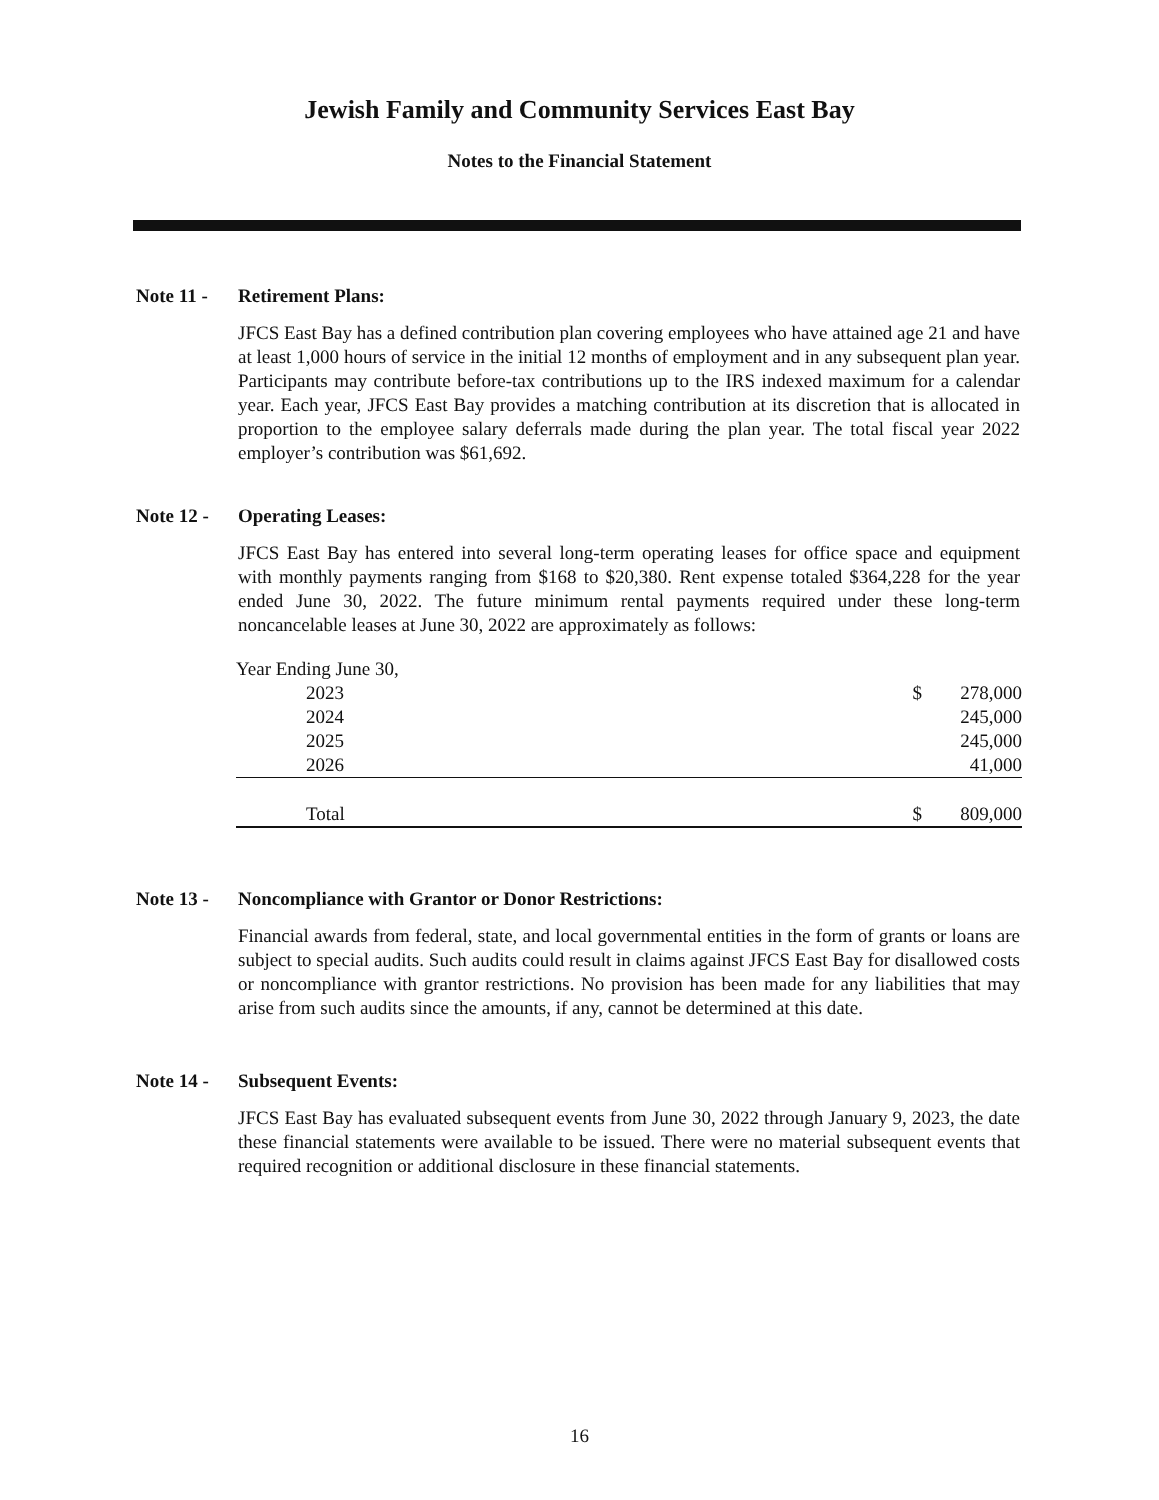Jewish Family and Community Services East Bay
Notes to the Financial Statement
Note 11 - Retirement Plans:
JFCS East Bay has a defined contribution plan covering employees who have attained age 21 and have at least 1,000 hours of service in the initial 12 months of employment and in any subsequent plan year. Participants may contribute before-tax contributions up to the IRS indexed maximum for a calendar year. Each year, JFCS East Bay provides a matching contribution at its discretion that is allocated in proportion to the employee salary deferrals made during the plan year. The total fiscal year 2022 employer’s contribution was $61,692.
Note 12 - Operating Leases:
JFCS East Bay has entered into several long-term operating leases for office space and equipment with monthly payments ranging from $168 to $20,380. Rent expense totaled $364,228 for the year ended June 30, 2022. The future minimum rental payments required under these long-term noncancelable leases at June 30, 2022 are approximately as follows:
| Year Ending June 30, | | |
| 2023 | $ | 278,000 |
| 2024 | | 245,000 |
| 2025 | | 245,000 |
| 2026 | | 41,000 |
| Total | $ | 809,000 |
Note 13 - Noncompliance with Grantor or Donor Restrictions:
Financial awards from federal, state, and local governmental entities in the form of grants or loans are subject to special audits. Such audits could result in claims against JFCS East Bay for disallowed costs or noncompliance with grantor restrictions. No provision has been made for any liabilities that may arise from such audits since the amounts, if any, cannot be determined at this date.
Note 14 - Subsequent Events:
JFCS East Bay has evaluated subsequent events from June 30, 2022 through January 9, 2023, the date these financial statements were available to be issued. There were no material subsequent events that required recognition or additional disclosure in these financial statements.
16